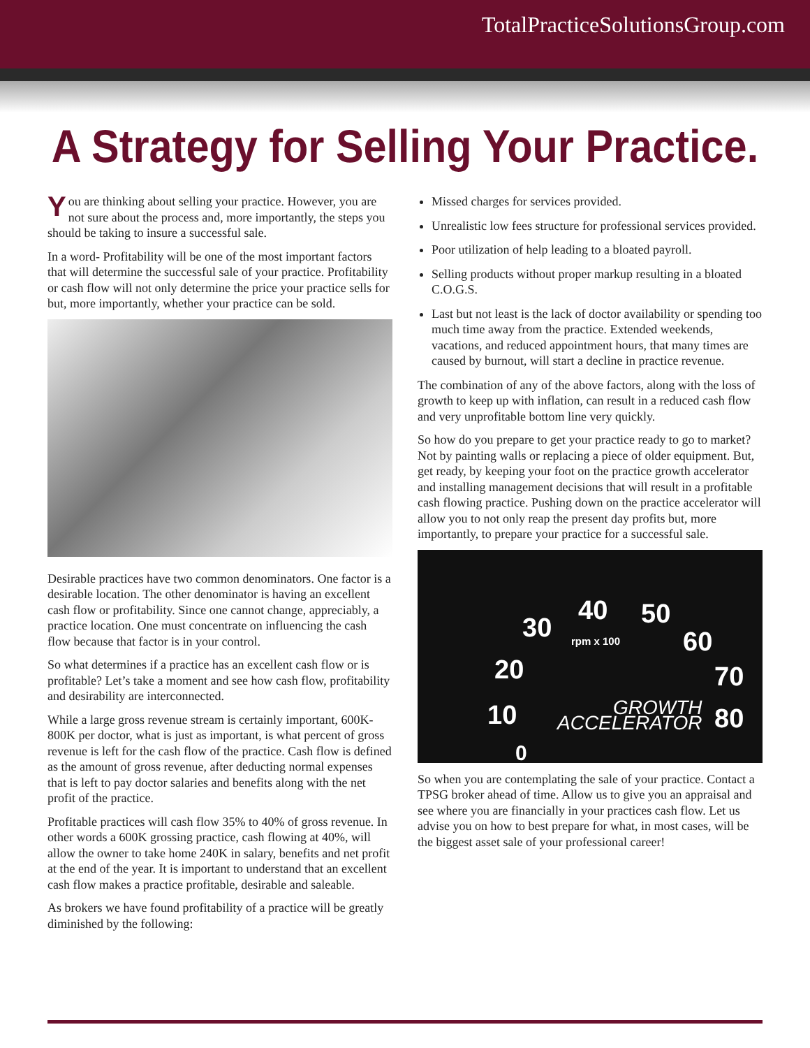TotalPracticeSolutionsGroup.com
A Strategy for Selling Your Practice.
You are thinking about selling your practice. However, you are not sure about the process and, more importantly, the steps you should be taking to insure a successful sale.
In a word- Profitability will be one of the most important factors that will determine the successful sale of your practice. Profitability or cash flow will not only determine the price your practice sells for but, more importantly, whether your practice can be sold.
Desirable practices have two common denominators. One factor is a desirable location. The other denominator is having an excellent cash flow or profitability. Since one cannot change, appreciably, a practice location. One must concentrate on influencing the cash flow because that factor is in your control.
So what determines if a practice has an excellent cash flow or is profitable? Let’s take a moment and see how cash flow, profitability and desirability are interconnected.
While a large gross revenue stream is certainly important, 600K-800K per doctor, what is just as important, is what percent of gross revenue is left for the cash flow of the practice. Cash flow is defined as the amount of gross revenue, after deducting normal expenses that is left to pay doctor salaries and benefits along with the net profit of the practice.
Profitable practices will cash flow 35% to 40% of gross revenue. In other words a 600K grossing practice, cash flowing at 40%, will allow the owner to take home 240K in salary, benefits and net profit at the end of the year. It is important to understand that an excellent cash flow makes a practice profitable, desirable and saleable.
As brokers we have found profitability of a practice will be greatly diminished by the following:
Missed charges for services provided.
Unrealistic low fees structure for professional services provided.
Poor utilization of help leading to a bloated payroll.
Selling products without proper markup resulting in a bloated C.O.G.S.
Last but not least is the lack of doctor availability or spending too much time away from the practice. Extended weekends, vacations, and reduced appointment hours, that many times are caused by burnout, will start a decline in practice revenue.
The combination of any of the above factors, along with the loss of growth to keep up with inflation, can result in a reduced cash flow and very unprofitable bottom line very quickly.
So how do you prepare to get your practice ready to go to market? Not by painting walls or replacing a piece of older equipment. But, get ready, by keeping your foot on the practice growth accelerator and installing management decisions that will result in a profitable cash flowing practice. Pushing down on the practice accelerator will allow you to not only reap the present day profits but, more importantly, to prepare your practice for a successful sale.
30
40 50
60
20
rpm x 100
70
10
GROWTH
ACCELERATOR
80
0
So when you are contemplating the sale of your practice. Contact a TPSG broker ahead of time. Allow us to give you an appraisal and see where you are financially in your practices cash flow. Let us advise you on how to best prepare for what, in most cases, will be the biggest asset sale of your professional career!